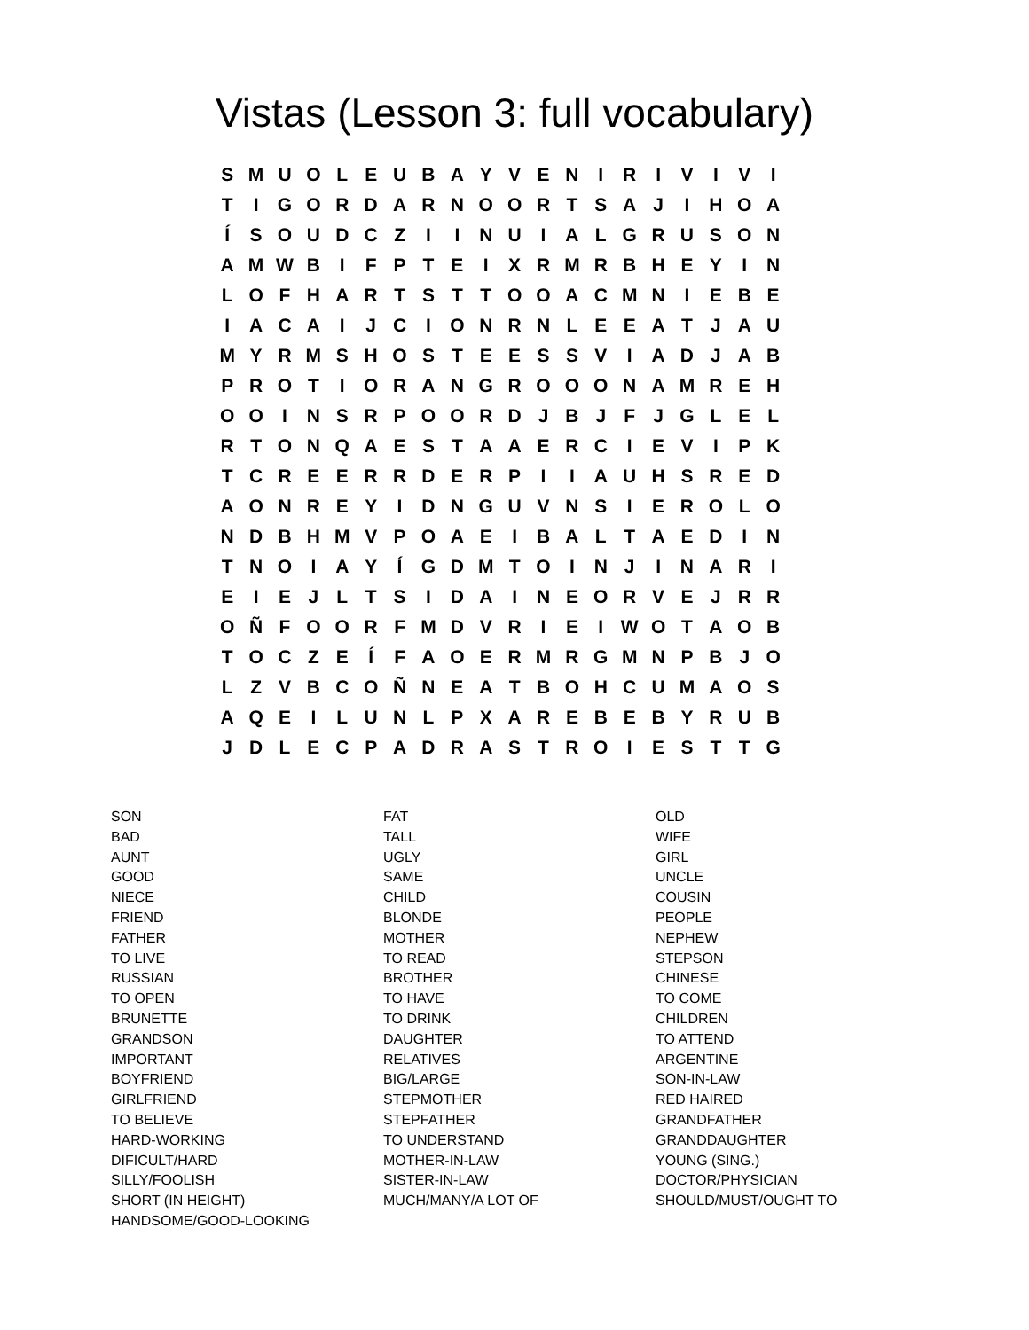Vistas (Lesson 3: full vocabulary)
| S | M | U | O | L | E | U | B | A | Y | V | E | N | I | R | I | V | I | V | I |
| T | I | G | O | R | D | A | R | N | O | O | R | T | S | A | J | I | H | O | A |
| Í | S | O | U | D | C | Z | I | I | N | U | I | A | L | G | R | U | S | O | N |
| A | M | W | B | I | F | P | T | E | I | X | R | M | R | B | H | E | Y | I | N |
| L | O | F | H | A | R | T | S | T | T | O | O | A | C | M | N | I | E | B | E |
| I | A | C | A | I | J | C | I | O | N | R | N | L | E | E | A | T | J | A | U |
| M | Y | R | M | S | H | O | S | T | E | E | S | S | V | I | A | D | J | A | B |
| P | R | O | T | I | O | R | A | N | G | R | O | O | O | N | A | M | R | E | H |
| O | O | I | N | S | R | P | O | O | R | D | J | B | J | F | J | G | L | E | L |
| R | T | O | N | Q | A | E | S | T | A | A | E | R | C | I | E | V | I | P | K |
| T | C | R | E | E | R | R | D | E | R | P | I | I | A | U | H | S | R | E | D |
| A | O | N | R | E | Y | I | D | N | G | U | V | N | S | I | E | R | O | L | O |
| N | D | B | H | M | V | P | O | A | E | I | B | A | L | T | A | E | D | I | N |
| T | N | O | I | A | Y | Í | G | D | M | T | O | I | N | J | I | N | A | R | I |
| E | I | E | J | L | T | S | I | D | A | I | N | E | O | R | V | E | J | R | R |
| O | Ñ | F | O | O | R | F | M | D | V | R | I | E | I | W | O | T | A | O | B |
| T | O | C | Z | E | Í | F | A | O | E | R | M | R | G | M | N | P | B | J | O |
| L | Z | V | B | C | O | Ñ | N | E | A | T | B | O | H | C | U | M | A | O | S |
| A | Q | E | I | L | U | N | L | P | X | A | R | E | B | E | B | Y | R | U | B |
| J | D | L | E | C | P | A | D | R | A | S | T | R | O | I | E | S | T | T | G |
SON
BAD
AUNT
GOOD
NIECE
FRIEND
FATHER
TO LIVE
RUSSIAN
TO OPEN
BRUNETTE
GRANDSON
IMPORTANT
BOYFRIEND
GIRLFRIEND
TO BELIEVE
HARD-WORKING
DIFICULT/HARD
SILLY/FOOLISH
SHORT (IN HEIGHT)
HANDSOME/GOOD-LOOKING
FAT
TALL
UGLY
SAME
CHILD
BLONDE
MOTHER
TO READ
BROTHER
TO HAVE
TO DRINK
DAUGHTER
RELATIVES
BIG/LARGE
STEPMOTHER
STEPFATHER
TO UNDERSTAND
MOTHER-IN-LAW
SISTER-IN-LAW
MUCH/MANY/A LOT OF
OLD
WIFE
GIRL
UNCLE
COUSIN
PEOPLE
NEPHEW
STEPSON
CHINESE
TO COME
CHILDREN
TO ATTEND
ARGENTINE
SON-IN-LAW
RED HAIRED
GRANDFATHER
GRANDDAUGHTER
YOUNG (SING.)
DOCTOR/PHYSICIAN
SHOULD/MUST/OUGHT TO